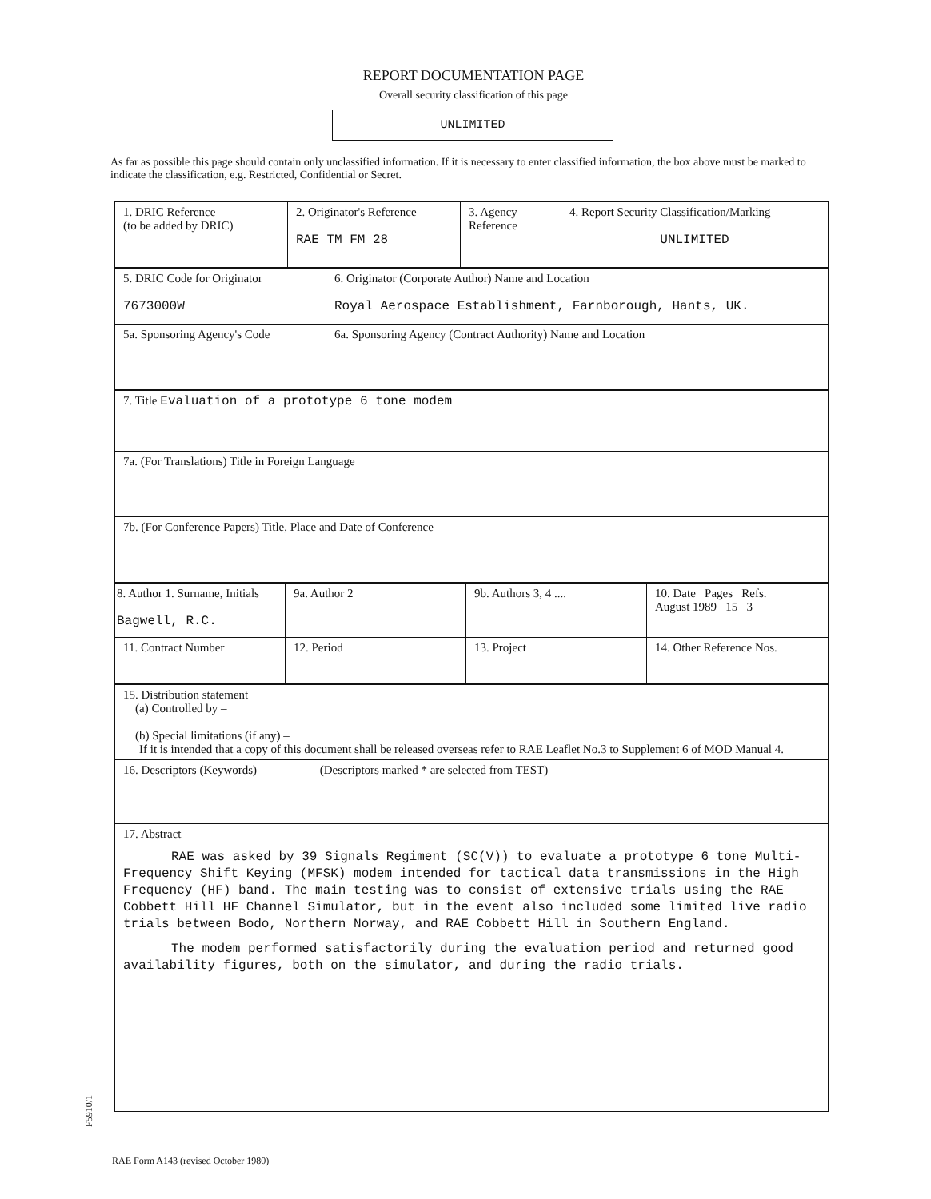REPORT DOCUMENTATION PAGE
Overall security classification of this page
UNLIMITED
As far as possible this page should contain only unclassified information. If it is necessary to enter classified information, the box above must be marked to indicate the classification, e.g. Restricted, Confidential or Secret.
| 1. DRIC Reference (to be added by DRIC) | 2. Originator's Reference RAE TM FM 28 | 3. Agency Reference | 4. Report Security Classification/Marking UNLIMITED |
| 5. DRIC Code for Originator 7673000W | 6. Originator (Corporate Author) Name and Location Royal Aerospace Establishment, Farnborough, Hants, UK. |
| 5a. Sponsoring Agency's Code | 6a. Sponsoring Agency (Contract Authority) Name and Location |
| 7. Title Evaluation of a prototype 6 tone modem |
| 7a. (For Translations) Title in Foreign Language |
| 7b. (For Conference Papers) Title, Place and Date of Conference |
| 8. Author 1. Surname, Initials Bagwell, R.C. | 9a. Author 2 | 9b. Authors 3, 4 .... | 10. Date Pages Refs. August 1989 15 3 |
| 11. Contract Number | 12. Period | 13. Project | 14. Other Reference Nos. |
| 15. Distribution statement (a) Controlled by – (b) Special limitations (if any) – If it is intended that a copy of this document shall be released overseas refer to RAE Leaflet No.3 to Supplement 6 of MOD Manual 4. |
| 16. Descriptors (Keywords) (Descriptors marked * are selected from TEST) |
| 17. Abstract RAE was asked by 39 Signals Regiment (SC(V)) to evaluate a prototype 6 tone Multi-Frequency Shift Keying (MFSK) modem intended for tactical data transmissions in the High Frequency (HF) band. The main testing was to consist of extensive trials using the RAE Cobbett Hill HF Channel Simulator, but in the event also included some limited live radio trials between Bodo, Northern Norway, and RAE Cobbett Hill in Southern England. The modem performed satisfactorily during the evaluation period and returned good availability figures, both on the simulator, and during the radio trials. |
F5910/1
RAE Form A143 (revised October 1980)